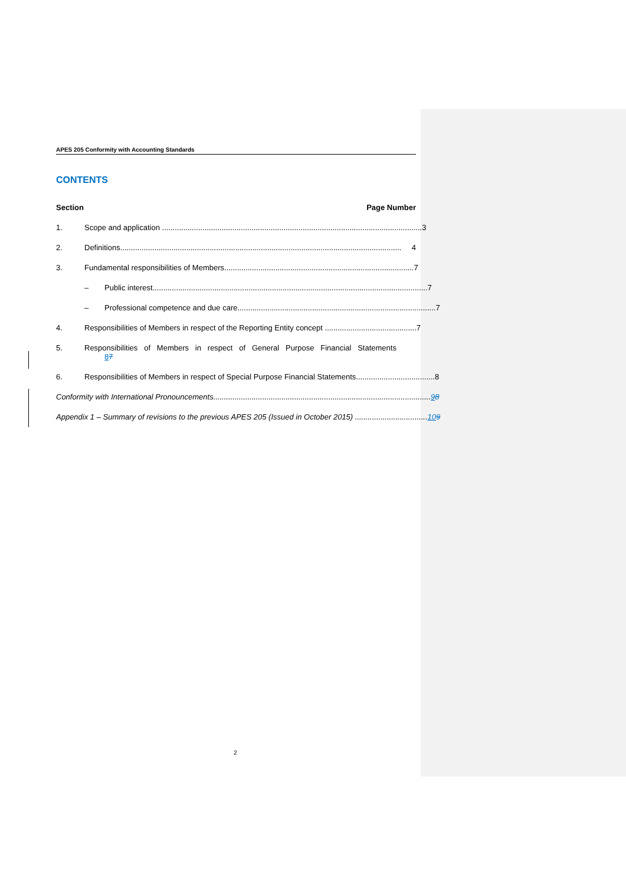APES 205 Conformity with Accounting Standards
CONTENTS
Section Page Number
1. Scope and application .......................................................................................................................... 3
2. Definitions.................................................................................................................................... 4
3. Fundamental responsibilities of Members......................................................................................... 7
– Public interest................................................................................................................................. 7
– Professional competence and due care............................................................................................. 7
4. Responsibilities of Members in respect of the Reporting Entity concept ........................................... 7
5. Responsibilities of Members in respect of General Purpose Financial Statements
87
6. Responsibilities of Members in respect of Special Purpose Financial Statements..................................... 8
Conformity with International Pronouncements...................................................................................................... 9 8
Appendix 1 – Summary of revisions to the previous APES 205 (Issued in October 2015) .................................. 10 9
2